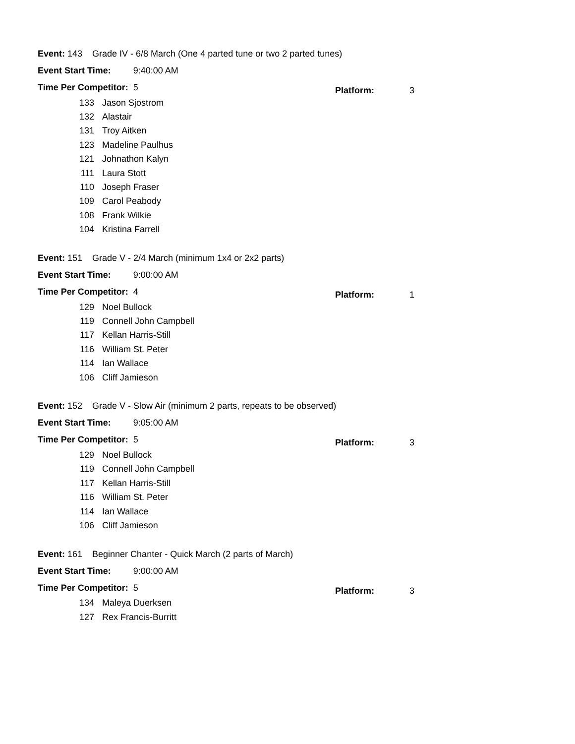Event: 143 Grade IV - 6/8 March (One 4 parted tune or two 2 parted tunes)
Event Start Time: 9:40:00 AM
Time Per Competitor: 5 Platform: 3
| 133 | Jason Sjostrom |
| 132 | Alastair |
| 131 | Troy Aitken |
| 123 | Madeline Paulhus |
| 121 | Johnathon Kalyn |
| 111 | Laura Stott |
| 110 | Joseph Fraser |
| 109 | Carol Peabody |
| 108 | Frank Wilkie |
| 104 | Kristina Farrell |
Event: 151 Grade V - 2/4 March (minimum 1x4 or 2x2 parts)
Event Start Time: 9:00:00 AM
Time Per Competitor: 4 Platform: 1
| 129 | Noel Bullock |
| 119 | Connell John Campbell |
| 117 | Kellan Harris-Still |
| 116 | William St. Peter |
| 114 | Ian Wallace |
| 106 | Cliff Jamieson |
Event: 152 Grade V - Slow Air (minimum 2 parts, repeats to be observed)
Event Start Time: 9:05:00 AM
Time Per Competitor: 5 Platform: 3
| 129 | Noel Bullock |
| 119 | Connell John Campbell |
| 117 | Kellan Harris-Still |
| 116 | William St. Peter |
| 114 | Ian Wallace |
| 106 | Cliff Jamieson |
Event: 161 Beginner Chanter - Quick March (2 parts of March)
Event Start Time: 9:00:00 AM
Time Per Competitor: 5 Platform: 3
| 134 | Maleya Duerksen |
| 127 | Rex Francis-Burritt |